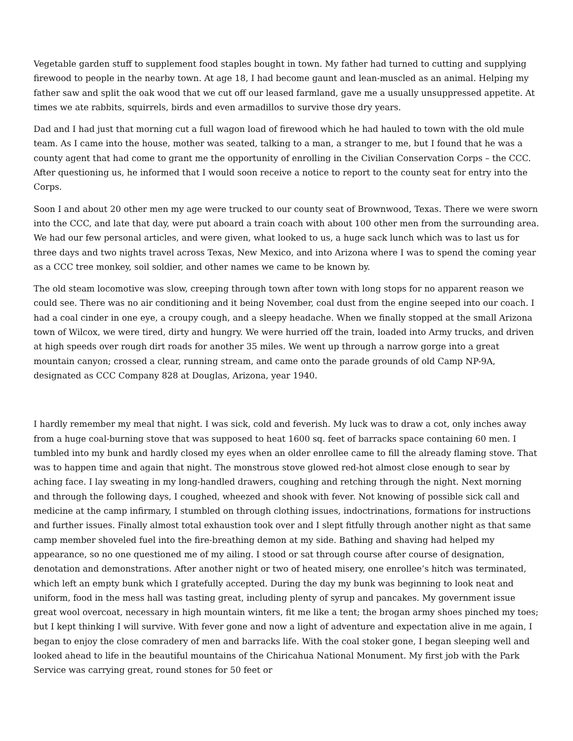Vegetable garden stuff to supplement food staples bought in town. My father had turned to cutting and supplying firewood to people in the nearby town. At age 18, I had become gaunt and lean-muscled as an animal. Helping my father saw and split the oak wood that we cut off our leased farmland, gave me a usually unsuppressed appetite. At times we ate rabbits, squirrels, birds and even armadillos to survive those dry years.
Dad and I had just that morning cut a full wagon load of firewood which he had hauled to town with the old mule team. As I came into the house, mother was seated, talking to a man, a stranger to me, but I found that he was a county agent that had come to grant me the opportunity of enrolling in the Civilian Conservation Corps – the CCC. After questioning us, he informed that I would soon receive a notice to report to the county seat for entry into the Corps.
Soon I and about 20 other men my age were trucked to our county seat of Brownwood, Texas. There we were sworn into the CCC, and late that day, were put aboard a train coach with about 100 other men from the surrounding area. We had our few personal articles, and were given, what looked to us, a huge sack lunch which was to last us for three days and two nights travel across Texas, New Mexico, and into Arizona where I was to spend the coming year as a CCC tree monkey, soil soldier, and other names we came to be known by.
The old steam locomotive was slow, creeping through town after town with long stops for no apparent reason we could see. There was no air conditioning and it being November, coal dust from the engine seeped into our coach. I had a coal cinder in one eye, a croupy cough, and a sleepy headache. When we finally stopped at the small Arizona town of Wilcox, we were tired, dirty and hungry. We were hurried off the train, loaded into Army trucks, and driven at high speeds over rough dirt roads for another 35 miles. We went up through a narrow gorge into a great mountain canyon; crossed a clear, running stream, and came onto the parade grounds of old Camp NP-9A, designated as CCC Company 828 at Douglas, Arizona, year 1940.
I hardly remember my meal that night. I was sick, cold and feverish. My luck was to draw a cot, only inches away from a huge coal-burning stove that was supposed to heat 1600 sq. feet of barracks space containing 60 men. I tumbled into my bunk and hardly closed my eyes when an older enrollee came to fill the already flaming stove. That was to happen time and again that night. The monstrous stove glowed red-hot almost close enough to sear by aching face. I lay sweating in my long-handled drawers, coughing and retching through the night. Next morning and through the following days, I coughed, wheezed and shook with fever. Not knowing of possible sick call and medicine at the camp infirmary, I stumbled on through clothing issues, indoctrinations, formations for instructions and further issues. Finally almost total exhaustion took over and I slept fitfully through another night as that same camp member shoveled fuel into the fire-breathing demon at my side. Bathing and shaving had helped my appearance, so no one questioned me of my ailing. I stood or sat through course after course of designation, denotation and demonstrations. After another night or two of heated misery, one enrollee’s hitch was terminated, which left an empty bunk which I gratefully accepted. During the day my bunk was beginning to look neat and uniform, food in the mess hall was tasting great, including plenty of syrup and pancakes. My government issue great wool overcoat, necessary in high mountain winters, fit me like a tent; the brogan army shoes pinched my toes; but I kept thinking I will survive. With fever gone and now a light of adventure and expectation alive in me again, I began to enjoy the close comradery of men and barracks life. With the coal stoker gone, I began sleeping well and looked ahead to life in the beautiful mountains of the Chiricahua National Monument. My first job with the Park Service was carrying great, round stones for 50 feet or